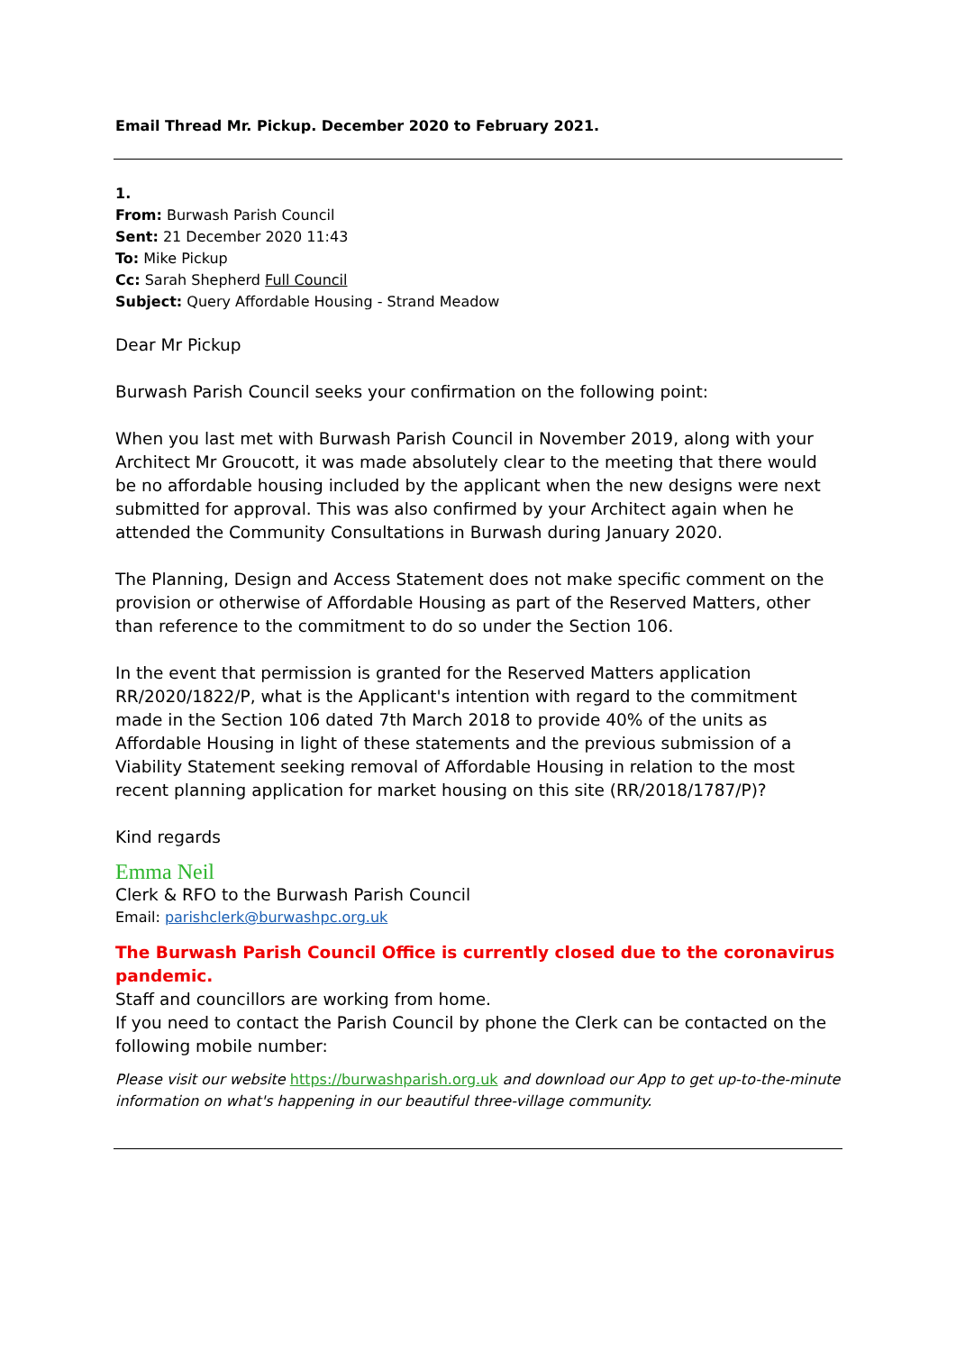Email Thread Mr. Pickup. December 2020 to February 2021.
1.
From: Burwash Parish Council
Sent: 21 December 2020 11:43
To: Mike Pickup
Cc: Sarah Shepherd Full Council
Subject: Query Affordable Housing - Strand Meadow
Dear Mr Pickup
Burwash Parish Council seeks your confirmation on the following point:
When you last met with Burwash Parish Council in November 2019, along with your Architect Mr Groucott, it was made absolutely clear to the meeting that there would be no affordable housing included by the applicant when the new designs were next submitted for approval. This was also confirmed by your Architect again when he attended the Community Consultations in Burwash during January 2020.
The Planning, Design and Access Statement does not make specific comment on the provision or otherwise of Affordable Housing as part of the Reserved Matters, other than reference to the commitment to do so under the Section 106.
In the event that permission is granted for the Reserved Matters application RR/2020/1822/P, what is the Applicant's intention with regard to the commitment made in the Section 106 dated 7th March 2018 to provide 40% of the units as Affordable Housing in light of these statements and the previous submission of a Viability Statement seeking removal of Affordable Housing in relation to the most recent planning application for market housing on this site (RR/2018/1787/P)?
Kind regards
Emma Neil
Clerk & RFO to the Burwash Parish Council
Email: parishclerk@burwashpc.org.uk
The Burwash Parish Council Office is currently closed due to the coronavirus pandemic.
Staff and councillors are working from home.
If you need to contact the Parish Council by phone the Clerk can be contacted on the following mobile number:
Please visit our website https://burwashparish.org.uk and download our App to get up-to-the-minute information on what's happening in our beautiful three-village community.